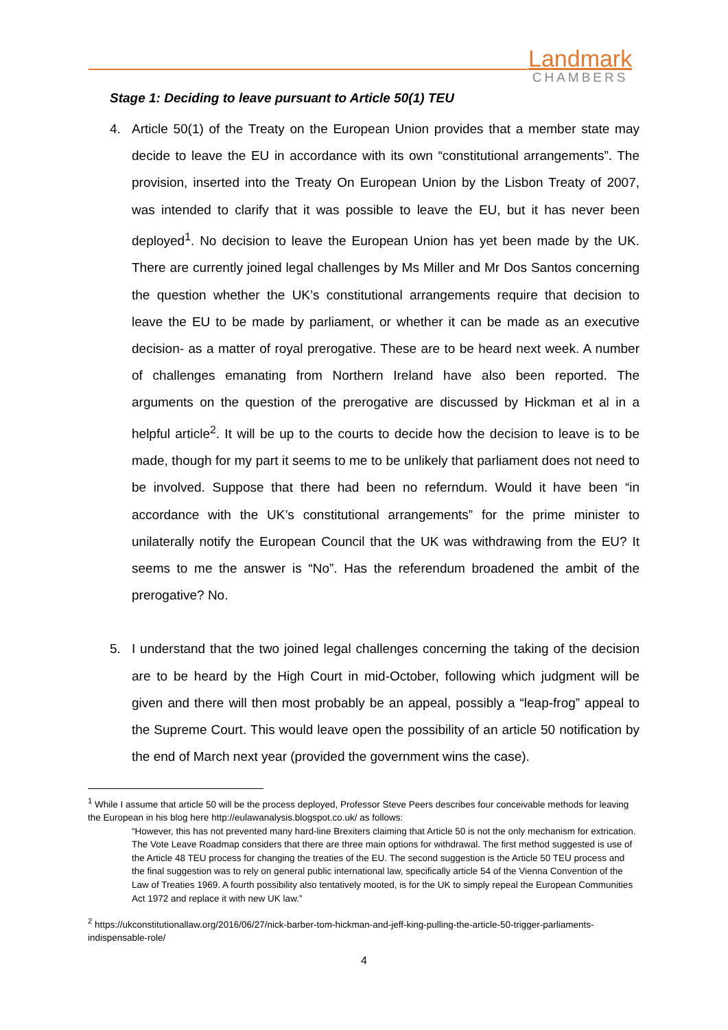Landmark
CHAMBERS
Stage 1: Deciding to leave pursuant to Article 50(1) TEU
4. Article 50(1) of the Treaty on the European Union provides that a member state may decide to leave the EU in accordance with its own “constitutional arrangements”. The provision, inserted into the Treaty On European Union by the Lisbon Treaty of 2007, was intended to clarify that it was possible to leave the EU, but it has never been deployed<sup>1</sup>. No decision to leave the European Union has yet been made by the UK. There are currently joined legal challenges by Ms Miller and Mr Dos Santos concerning the question whether the UK’s constitutional arrangements require that decision to leave the EU to be made by parliament, or whether it can be made as an executive decision- as a matter of royal prerogative. These are to be heard next week. A number of challenges emanating from Northern Ireland have also been reported. The arguments on the question of the prerogative are discussed by Hickman et al in a helpful article<sup>2</sup>. It will be up to the courts to decide how the decision to leave is to be made, though for my part it seems to me to be unlikely that parliament does not need to be involved. Suppose that there had been no referndum. Would it have been “in accordance with the UK’s constitutional arrangements” for the prime minister to unilaterally notify the European Council that the UK was withdrawing from the EU? It seems to me the answer is “No”. Has the referendum broadened the ambit of the prerogative? No.
5. I understand that the two joined legal challenges concerning the taking of the decision are to be heard by the High Court in mid-October, following which judgment will be given and there will then most probably be an appeal, possibly a “leap-frog” appeal to the Supreme Court. This would leave open the possibility of an article 50 notification by the end of March next year (provided the government wins the case).
<sup>1</sup> While I assume that article 50 will be the process deployed, Professor Steve Peers describes four conceivable methods for leaving the European in his blog here http://eulawanalysis.blogspot.co.uk/ as follows:
“However, this has not prevented many hard-line Brexiters claiming that Article 50 is not the only mechanism for extrication. The Vote Leave Roadmap considers that there are three main options for withdrawal. The first method suggested is use of the Article 48 TEU process for changing the treaties of the EU. The second suggestion is the Article 50 TEU process and the final suggestion was to rely on general public international law, specifically article 54 of the Vienna Convention of the Law of Treaties 1969. A fourth possibility also tentatively mooted, is for the UK to simply repeal the European Communities Act 1972 and replace it with new UK law.”
<sup>2</sup> https://ukconstitutionallaw.org/2016/06/27/nick-barber-tom-hickman-and-jeff-king-pulling-the-article-50-trigger-parliaments-indispensable-role/
4